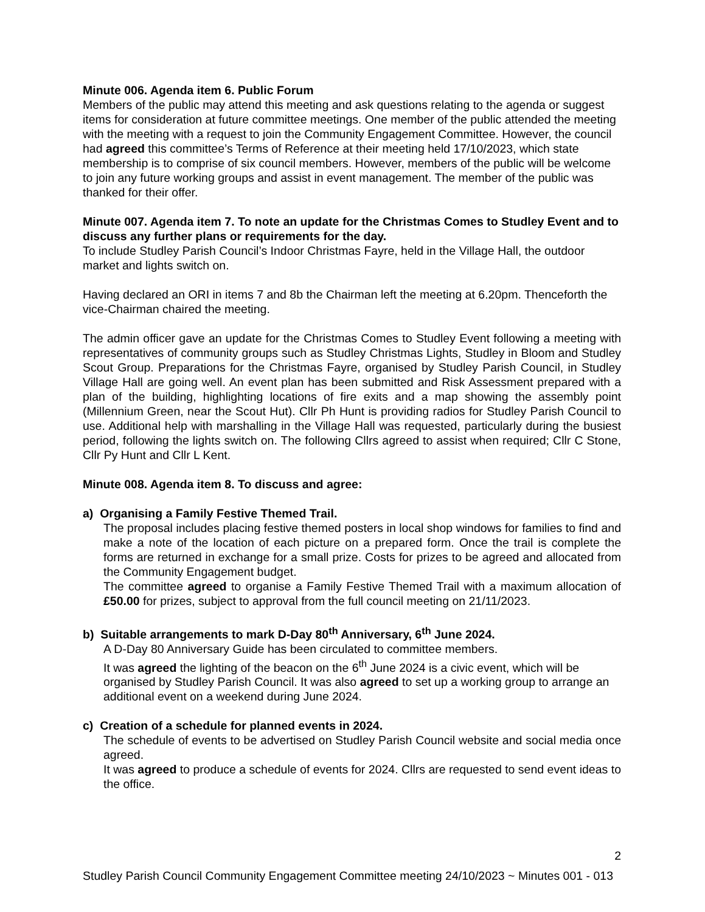Minute 006. Agenda item 6. Public Forum
Members of the public may attend this meeting and ask questions relating to the agenda or suggest items for consideration at future committee meetings. One member of the public attended the meeting with the meeting with a request to join the Community Engagement Committee. However, the council had agreed this committee’s Terms of Reference at their meeting held 17/10/2023, which state membership is to comprise of six council members. However, members of the public will be welcome to join any future working groups and assist in event management. The member of the public was thanked for their offer.
Minute 007. Agenda item 7. To note an update for the Christmas Comes to Studley Event and to discuss any further plans or requirements for the day.
To include Studley Parish Council’s Indoor Christmas Fayre, held in the Village Hall, the outdoor market and lights switch on.
Having declared an ORI in items 7 and 8b the Chairman left the meeting at 6.20pm. Thenceforth the vice-Chairman chaired the meeting.
The admin officer gave an update for the Christmas Comes to Studley Event following a meeting with representatives of community groups such as Studley Christmas Lights, Studley in Bloom and Studley Scout Group. Preparations for the Christmas Fayre, organised by Studley Parish Council, in Studley Village Hall are going well. An event plan has been submitted and Risk Assessment prepared with a plan of the building, highlighting locations of fire exits and a map showing the assembly point (Millennium Green, near the Scout Hut). Cllr Ph Hunt is providing radios for Studley Parish Council to use. Additional help with marshalling in the Village Hall was requested, particularly during the busiest period, following the lights switch on. The following Cllrs agreed to assist when required; Cllr C Stone, Cllr Py Hunt and Cllr L Kent.
Minute 008. Agenda item 8. To discuss and agree:
a) Organising a Family Festive Themed Trail.
The proposal includes placing festive themed posters in local shop windows for families to find and make a note of the location of each picture on a prepared form. Once the trail is complete the forms are returned in exchange for a small prize. Costs for prizes to be agreed and allocated from the Community Engagement budget.
The committee agreed to organise a Family Festive Themed Trail with a maximum allocation of £50.00 for prizes, subject to approval from the full council meeting on 21/11/2023.
b) Suitable arrangements to mark D-Day 80<sup>th</sup> Anniversary, 6<sup>th</sup> June 2024.
A D-Day 80 Anniversary Guide has been circulated to committee members.
It was agreed the lighting of the beacon on the 6<sup>th</sup> June 2024 is a civic event, which will be organised by Studley Parish Council. It was also agreed to set up a working group to arrange an additional event on a weekend during June 2024.
c) Creation of a schedule for planned events in 2024.
The schedule of events to be advertised on Studley Parish Council website and social media once agreed.
It was agreed to produce a schedule of events for 2024. Cllrs are requested to send event ideas to the office.
2
Studley Parish Council Community Engagement Committee meeting 24/10/2023 ~ Minutes 001 - 013